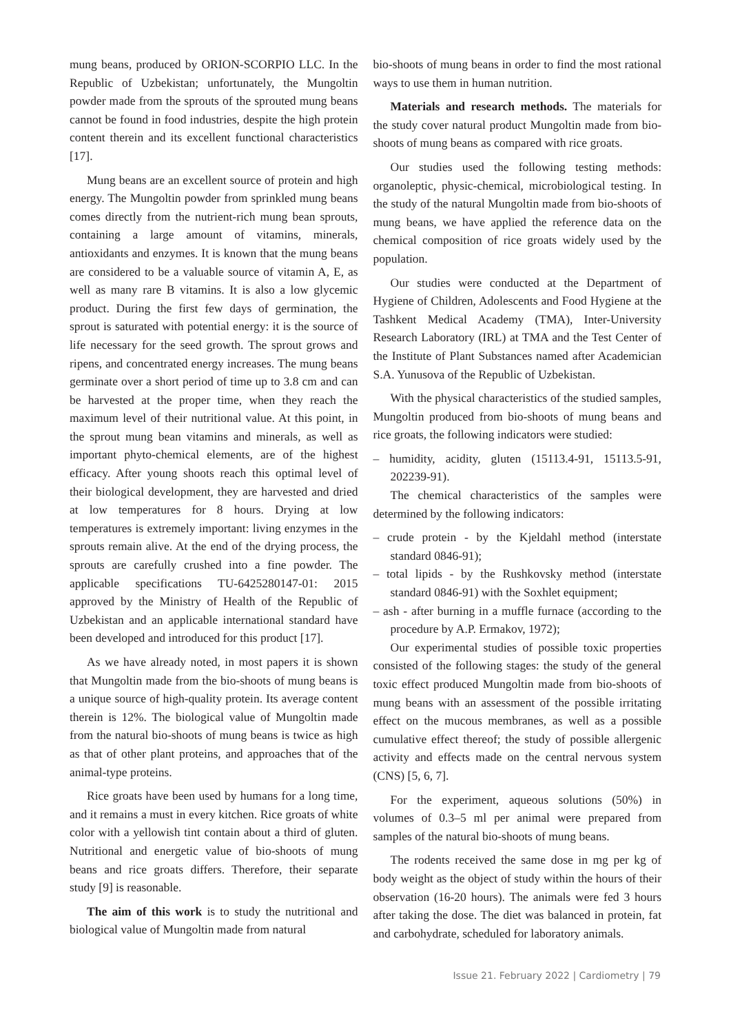mung beans, produced by ORION-SCORPIO LLC. In the Republic of Uzbekistan; unfortunately, the Mungoltin powder made from the sprouts of the sprouted mung beans cannot be found in food industries, despite the high protein content therein and its excellent functional characteristics [17].
Mung beans are an excellent source of protein and high energy. The Mungoltin powder from sprinkled mung beans comes directly from the nutrient-rich mung bean sprouts, containing a large amount of vitamins, minerals, antioxidants and enzymes. It is known that the mung beans are considered to be a valuable source of vitamin A, E, as well as many rare B vitamins. It is also a low glycemic product. During the first few days of germination, the sprout is saturated with potential energy: it is the source of life necessary for the seed growth. The sprout grows and ripens, and concentrated energy increases. The mung beans germinate over a short period of time up to 3.8 cm and can be harvested at the proper time, when they reach the maximum level of their nutritional value. At this point, in the sprout mung bean vitamins and minerals, as well as important phyto-chemical elements, are of the highest efficacy. After young shoots reach this optimal level of their biological development, they are harvested and dried at low temperatures for 8 hours. Drying at low temperatures is extremely important: living enzymes in the sprouts remain alive. At the end of the drying process, the sprouts are carefully crushed into a fine powder. The applicable specifications TU-6425280147-01: 2015 approved by the Ministry of Health of the Republic of Uzbekistan and an applicable international standard have been developed and introduced for this product [17].
As we have already noted, in most papers it is shown that Mungoltin made from the bio-shoots of mung beans is a unique source of high-quality protein. Its average content therein is 12%. The biological value of Mungoltin made from the natural bio-shoots of mung beans is twice as high as that of other plant proteins, and approaches that of the animal-type proteins.
Rice groats have been used by humans for a long time, and it remains a must in every kitchen. Rice groats of white color with a yellowish tint contain about a third of gluten. Nutritional and energetic value of bio-shoots of mung beans and rice groats differs. Therefore, their separate study [9] is reasonable.
The aim of this work is to study the nutritional and biological value of Mungoltin made from natural
bio-shoots of mung beans in order to find the most rational ways to use them in human nutrition.
Materials and research methods. The materials for the study cover natural product Mungoltin made from bio-shoots of mung beans as compared with rice groats.
Our studies used the following testing methods: organoleptic, physic-chemical, microbiological testing. In the study of the natural Mungoltin made from bio-shoots of mung beans, we have applied the reference data on the chemical composition of rice groats widely used by the population.
Our studies were conducted at the Department of Hygiene of Children, Adolescents and Food Hygiene at the Tashkent Medical Academy (TMA), Inter-University Research Laboratory (IRL) at TMA and the Test Center of the Institute of Plant Substances named after Academician S.A. Yunusova of the Republic of Uzbekistan.
With the physical characteristics of the studied samples, Mungoltin produced from bio-shoots of mung beans and rice groats, the following indicators were studied:
– humidity, acidity, gluten (15113.4-91, 15113.5-91, 202239-91).
The chemical characteristics of the samples were determined by the following indicators:
– crude protein - by the Kjeldahl method (interstate standard 0846-91);
– total lipids - by the Rushkovsky method (interstate standard 0846-91) with the Soxhlet equipment;
– ash - after burning in a muffle furnace (according to the procedure by A.P. Ermakov, 1972);
Our experimental studies of possible toxic properties consisted of the following stages: the study of the general toxic effect produced Mungoltin made from bio-shoots of mung beans with an assessment of the possible irritating effect on the mucous membranes, as well as a possible cumulative effect thereof; the study of possible allergenic activity and effects made on the central nervous system (CNS) [5, 6, 7].
For the experiment, aqueous solutions (50%) in volumes of 0.3–5 ml per animal were prepared from samples of the natural bio-shoots of mung beans.
The rodents received the same dose in mg per kg of body weight as the object of study within the hours of their observation (16-20 hours). The animals were fed 3 hours after taking the dose. The diet was balanced in protein, fat and carbohydrate, scheduled for laboratory animals.
Issue 21. February 2022 | Cardiometry | 79